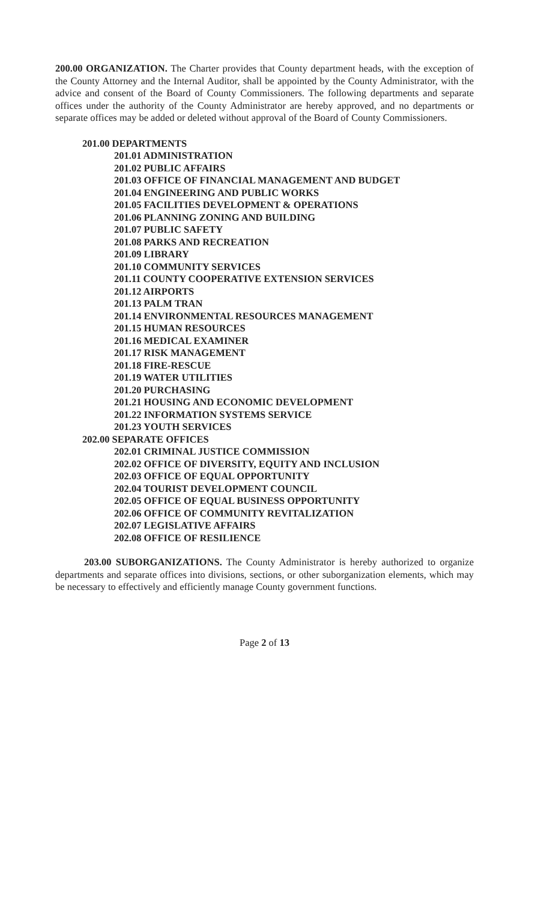200.00 ORGANIZATION. The Charter provides that County department heads, with the exception of the County Attorney and the Internal Auditor, shall be appointed by the County Administrator, with the advice and consent of the Board of County Commissioners. The following departments and separate offices under the authority of the County Administrator are hereby approved, and no departments or separate offices may be added or deleted without approval of the Board of County Commissioners.
201.00 DEPARTMENTS
201.01 ADMINISTRATION
201.02 PUBLIC AFFAIRS
201.03 OFFICE OF FINANCIAL MANAGEMENT AND BUDGET
201.04 ENGINEERING AND PUBLIC WORKS
201.05 FACILITIES DEVELOPMENT & OPERATIONS
201.06 PLANNING ZONING AND BUILDING
201.07 PUBLIC SAFETY
201.08 PARKS AND RECREATION
201.09 LIBRARY
201.10 COMMUNITY SERVICES
201.11 COUNTY COOPERATIVE EXTENSION SERVICES
201.12 AIRPORTS
201.13 PALM TRAN
201.14 ENVIRONMENTAL RESOURCES MANAGEMENT
201.15 HUMAN RESOURCES
201.16 MEDICAL EXAMINER
201.17 RISK MANAGEMENT
201.18 FIRE-RESCUE
201.19 WATER UTILITIES
201.20 PURCHASING
201.21 HOUSING AND ECONOMIC DEVELOPMENT
201.22 INFORMATION SYSTEMS SERVICE
201.23 YOUTH SERVICES
202.00 SEPARATE OFFICES
202.01 CRIMINAL JUSTICE COMMISSION
202.02 OFFICE OF DIVERSITY, EQUITY AND INCLUSION
202.03 OFFICE OF EQUAL OPPORTUNITY
202.04 TOURIST DEVELOPMENT COUNCIL
202.05 OFFICE OF EQUAL BUSINESS OPPORTUNITY
202.06 OFFICE OF COMMUNITY REVITALIZATION
202.07 LEGISLATIVE AFFAIRS
202.08 OFFICE OF RESILIENCE
203.00 SUBORGANIZATIONS. The County Administrator is hereby authorized to organize departments and separate offices into divisions, sections, or other suborganization elements, which may be necessary to effectively and efficiently manage County government functions.
Page 2 of 13